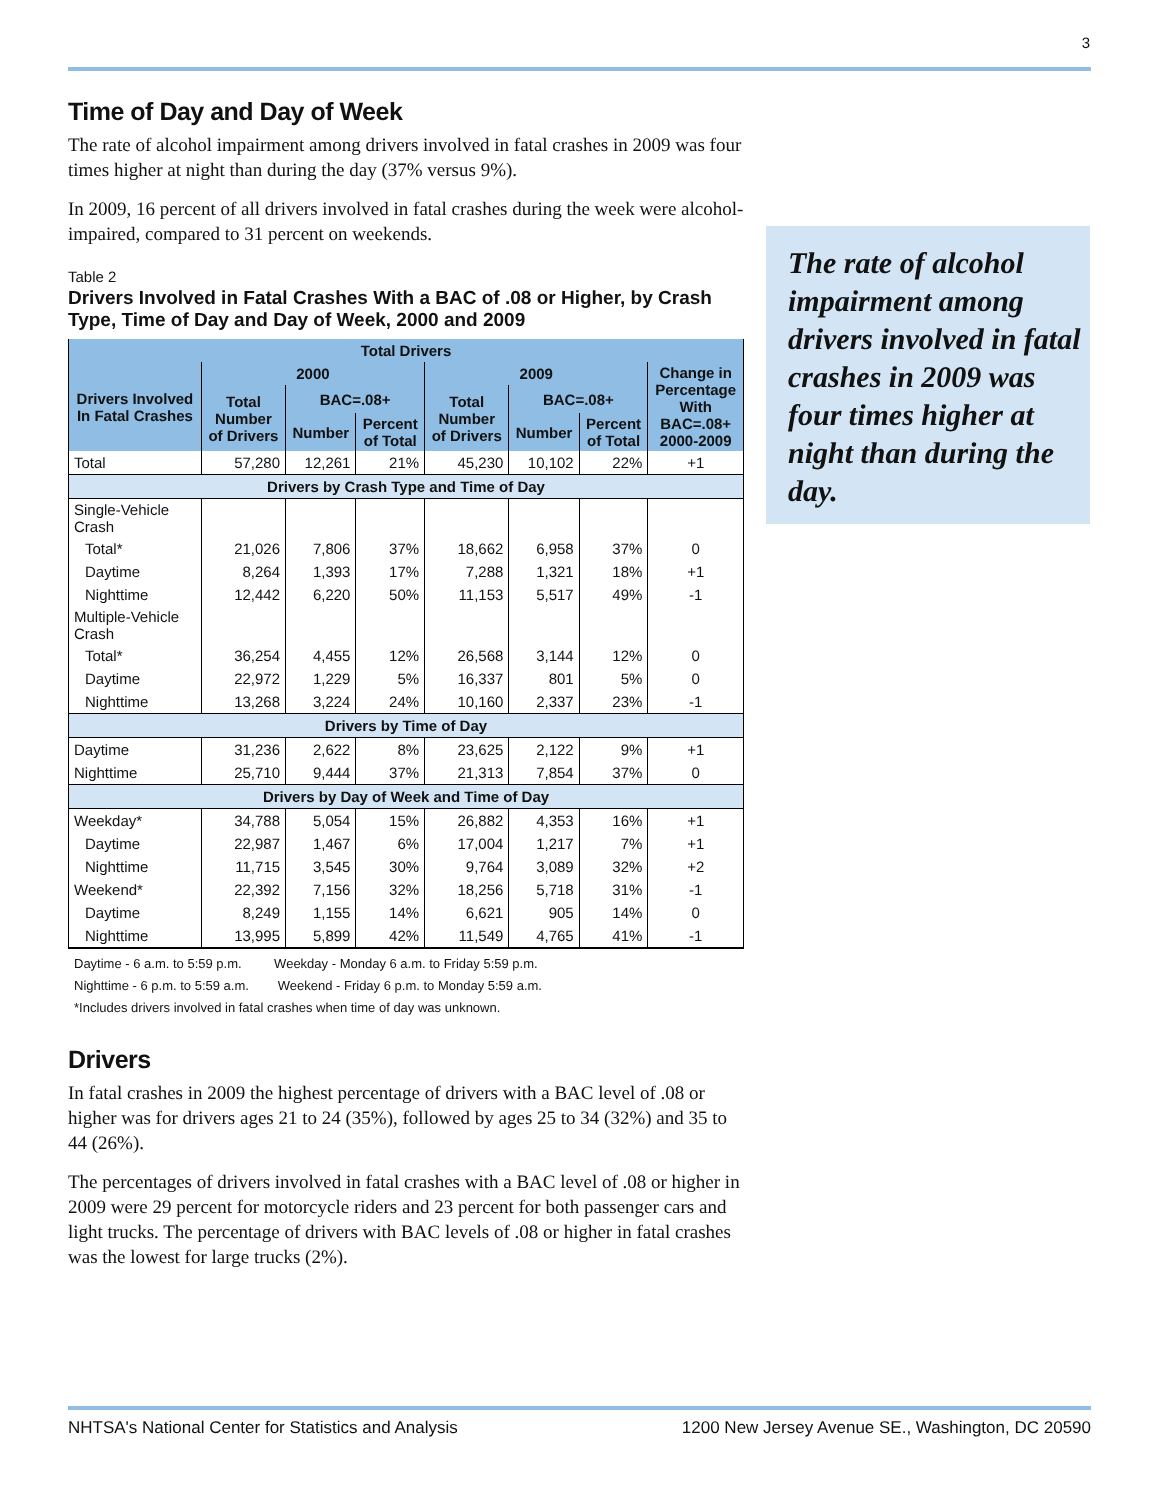3
Time of Day and Day of Week
The rate of alcohol impairment among drivers involved in fatal crashes in 2009 was four times higher at night than during the day (37% versus 9%).
In 2009, 16 percent of all drivers involved in fatal crashes during the week were alcohol-impaired, compared to 31 percent on weekends.
Table 2
Drivers Involved in Fatal Crashes With a BAC of .08 or Higher, by Crash Type, Time of Day and Day of Week, 2000 and 2009
| Total Drivers | | | | | | | |
| --- | --- | --- | --- | --- | --- | --- | --- |
| Drivers Involved In Fatal Crashes | 2000 | | | 2009 | | | Change in Percentage With BAC=.08+ 2000-2009 |
| | Total Number of Drivers | BAC=.08+ | | Total Number of Drivers | BAC=.08+ | | |
| | | Number | Percent of Total | | Number | Percent of Total | |
| Total | 57,280 | 12,261 | 21% | 45,230 | 10,102 | 22% | +1 |
| Drivers by Crash Type and Time of Day | | | | | | | |
| Single-Vehicle Crash | | | | | | | |
| Total* | 21,026 | 7,806 | 37% | 18,662 | 6,958 | 37% | 0 |
| Daytime | 8,264 | 1,393 | 17% | 7,288 | 1,321 | 18% | +1 |
| Nighttime | 12,442 | 6,220 | 50% | 11,153 | 5,517 | 49% | -1 |
| Multiple-Vehicle Crash | | | | | | | |
| Total* | 36,254 | 4,455 | 12% | 26,568 | 3,144 | 12% | 0 |
| Daytime | 22,972 | 1,229 | 5% | 16,337 | 801 | 5% | 0 |
| Nighttime | 13,268 | 3,224 | 24% | 10,160 | 2,337 | 23% | -1 |
| Drivers by Time of Day | | | | | | | |
| Daytime | 31,236 | 2,622 | 8% | 23,625 | 2,122 | 9% | +1 |
| Nighttime | 25,710 | 9,444 | 37% | 21,313 | 7,854 | 37% | 0 |
| Drivers by Day of Week and Time of Day | | | | | | | |
| Weekday* | 34,788 | 5,054 | 15% | 26,882 | 4,353 | 16% | +1 |
| Daytime | 22,987 | 1,467 | 6% | 17,004 | 1,217 | 7% | +1 |
| Nighttime | 11,715 | 3,545 | 30% | 9,764 | 3,089 | 32% | +2 |
| Weekend* | 22,392 | 7,156 | 32% | 18,256 | 5,718 | 31% | -1 |
| Daytime | 8,249 | 1,155 | 14% | 6,621 | 905 | 14% | 0 |
| Nighttime | 13,995 | 5,899 | 42% | 11,549 | 4,765 | 41% | -1 |
Daytime - 6 a.m. to 5:59 p.m. Weekday - Monday 6 a.m. to Friday 5:59 p.m.
Nighttime - 6 p.m. to 5:59 a.m. Weekend - Friday 6 p.m. to Monday 5:59 a.m.
*Includes drivers involved in fatal crashes when time of day was unknown.
Drivers
In fatal crashes in 2009 the highest percentage of drivers with a BAC level of .08 or higher was for drivers ages 21 to 24 (35%), followed by ages 25 to 34 (32%) and 35 to 44 (26%).
The percentages of drivers involved in fatal crashes with a BAC level of .08 or higher in 2009 were 29 percent for motorcycle riders and 23 percent for both passenger cars and light trucks. The percentage of drivers with BAC levels of .08 or higher in fatal crashes was the lowest for large trucks (2%).
The rate of alcohol impairment among drivers involved in fatal crashes in 2009 was four times higher at night than during the day.
NHTSA's National Center for Statistics and Analysis 1200 New Jersey Avenue SE., Washington, DC 20590